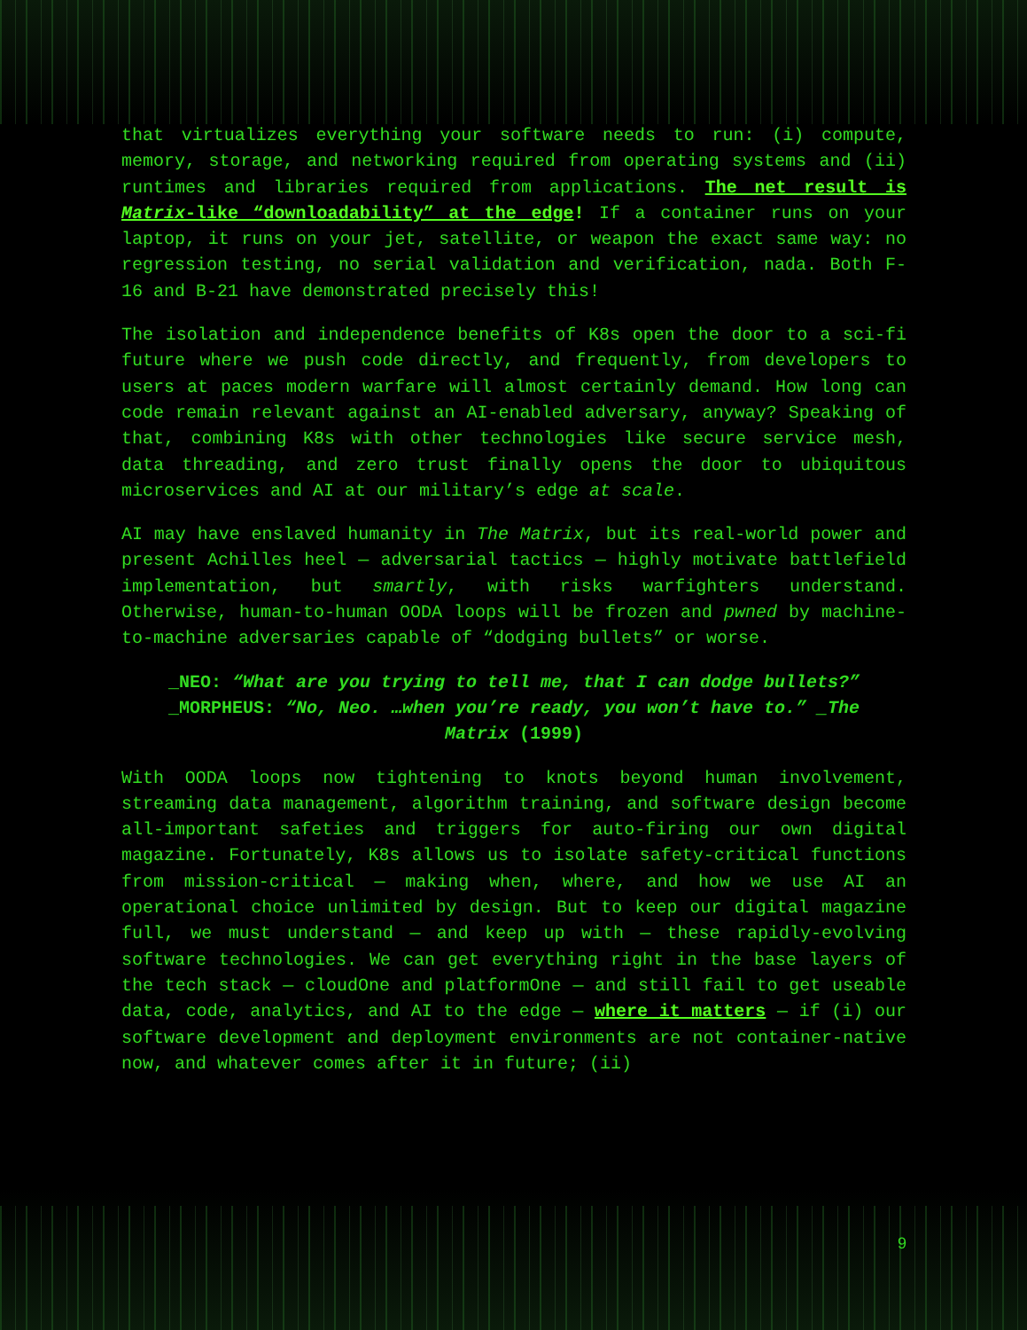that virtualizes everything your software needs to run: (i) compute, memory, storage, and networking required from operating systems and (ii) runtimes and libraries required from applications. The net result is Matrix-like “downloadability” at the edge! If a container runs on your laptop, it runs on your jet, satellite, or weapon the exact same way: no regression testing, no serial validation and verification, nada. Both F-16 and B-21 have demonstrated precisely this!
The isolation and independence benefits of K8s open the door to a sci-fi future where we push code directly, and frequently, from developers to users at paces modern warfare will almost certainly demand. How long can code remain relevant against an AI-enabled adversary, anyway? Speaking of that, combining K8s with other technologies like secure service mesh, data threading, and zero trust finally opens the door to ubiquitous microservices and AI at our military’s edge at scale.
AI may have enslaved humanity in The Matrix, but its real-world power and present Achilles heel — adversarial tactics — highly motivate battlefield implementation, but smartly, with risks warfighters understand. Otherwise, human-to-human OODA loops will be frozen and pwned by machine-to-machine adversaries capable of “dodging bullets” or worse.
_NEO: “What are you trying to tell me, that I can dodge bullets?” _MORPHEUS: “No, Neo. …when you’re ready, you won’t have to.” _The Matrix (1999)
With OODA loops now tightening to knots beyond human involvement, streaming data management, algorithm training, and software design become all-important safeties and triggers for auto-firing our own digital magazine. Fortunately, K8s allows us to isolate safety-critical functions from mission-critical — making when, where, and how we use AI an operational choice unlimited by design. But to keep our digital magazine full, we must understand — and keep up with — these rapidly-evolving software technologies. We can get everything right in the base layers of the tech stack — cloudOne and platformOne — and still fail to get useable data, code, analytics, and AI to the edge — where it matters — if (i) our software development and deployment environments are not container-native now, and whatever comes after it in future; (ii)
9